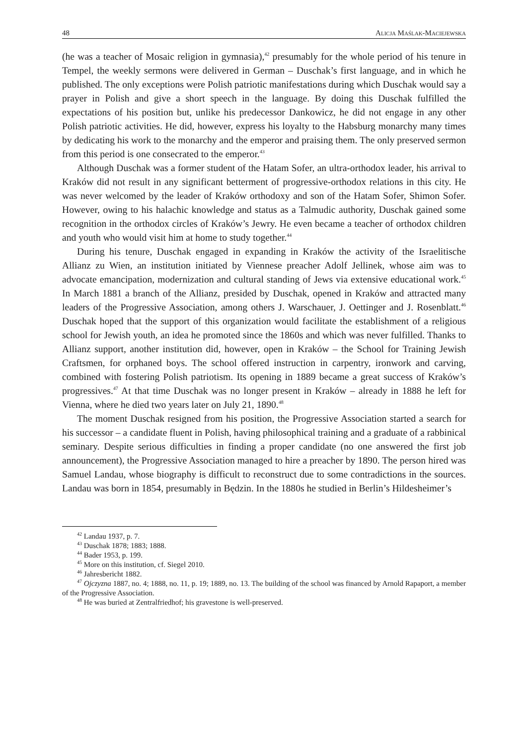48 Alicja Maślak-Maciejewska
(he was a teacher of Mosaic religion in gymnasia),<sup>42</sup> presumably for the whole period of his tenure in Tempel, the weekly sermons were delivered in German – Duschak’s first language, and in which he published. The only exceptions were Polish patriotic manifestations during which Duschak would say a prayer in Polish and give a short speech in the language. By doing this Duschak fulfilled the expectations of his position but, unlike his predecessor Dankowicz, he did not engage in any other Polish patriotic activities. He did, however, express his loyalty to the Habsburg monarchy many times by dedicating his work to the monarchy and the emperor and praising them. The only preserved sermon from this period is one consecrated to the emperor.<sup>43</sup>
Although Duschak was a former student of the Hatam Sofer, an ultra-orthodox leader, his arrival to Kraków did not result in any significant betterment of progressive-orthodox relations in this city. He was never welcomed by the leader of Kraków orthodoxy and son of the Hatam Sofer, Shimon Sofer. However, owing to his halachic knowledge and status as a Talmudic authority, Duschak gained some recognition in the orthodox circles of Kraków’s Jewry. He even became a teacher of orthodox children and youth who would visit him at home to study together.<sup>44</sup>
During his tenure, Duschak engaged in expanding in Kraków the activity of the Israelitische Allianz zu Wien, an institution initiated by Viennese preacher Adolf Jellinek, whose aim was to advocate emancipation, modernization and cultural standing of Jews via extensive educational work.<sup>45</sup> In March 1881 a branch of the Allianz, presided by Duschak, opened in Kraków and attracted many leaders of the Progressive Association, among others J. Warschauer, J. Oettinger and J. Rosenblatt.<sup>46</sup> Duschak hoped that the support of this organization would facilitate the establishment of a religious school for Jewish youth, an idea he promoted since the 1860s and which was never fulfilled. Thanks to Allianz support, another institution did, however, open in Kraków – the School for Training Jewish Craftsmen, for orphaned boys. The school offered instruction in carpentry, ironwork and carving, combined with fostering Polish patriotism. Its opening in 1889 became a great success of Kraków’s progressives.<sup>47</sup> At that time Duschak was no longer present in Kraków – already in 1888 he left for Vienna, where he died two years later on July 21, 1890.<sup>48</sup>
The moment Duschak resigned from his position, the Progressive Association started a search for his successor – a candidate fluent in Polish, having philosophical training and a graduate of a rabbinical seminary. Despite serious difficulties in finding a proper candidate (no one answered the first job announcement), the Progressive Association managed to hire a preacher by 1890. The person hired was Samuel Landau, whose biography is difficult to reconstruct due to some contradictions in the sources. Landau was born in 1854, presumably in Będzin. In the 1880s he studied in Berlin’s Hildesheimer’s
<sup>42</sup> Landau 1937, p. 7.
<sup>43</sup> Duschak 1878; 1883; 1888.
<sup>44</sup> Bader 1953, p. 199.
<sup>45</sup> More on this institution, cf. Siegel 2010.
<sup>46</sup> Jahresbericht 1882.
<sup>47</sup> Ojczyzna 1887, no. 4; 1888, no. 11, p. 19; 1889, no. 13. The building of the school was financed by Arnold Rapaport, a member of the Progressive Association.
<sup>48</sup> He was buried at Zentralfriedhof; his gravestone is well-preserved.